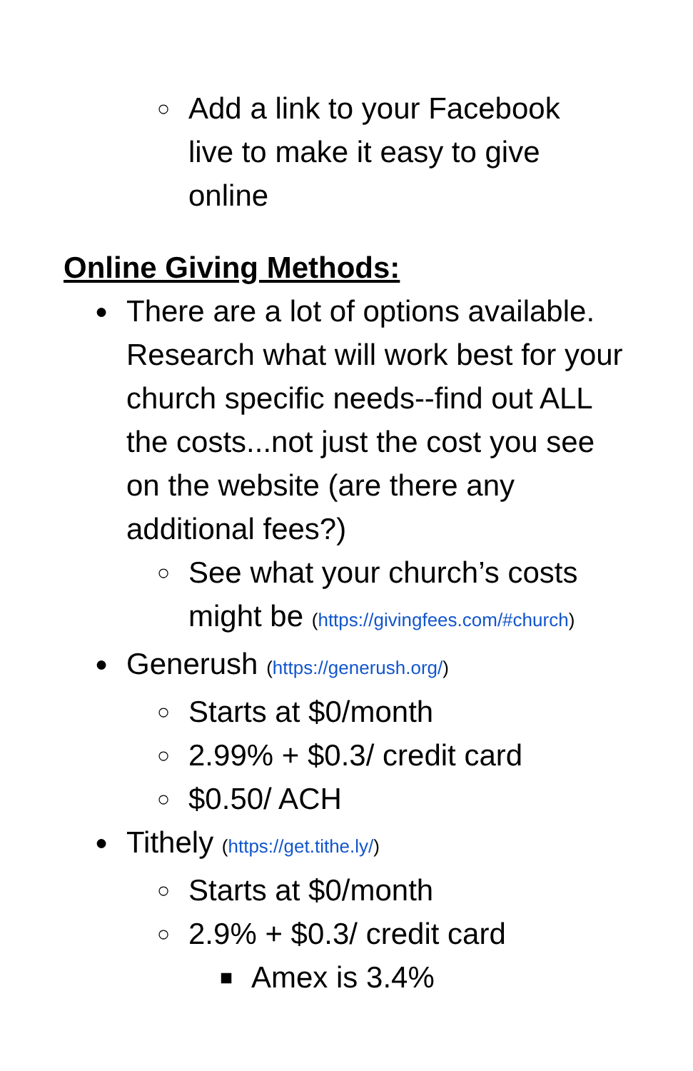○ Add a link to your Facebook live to make it easy to give online
Online Giving Methods:
● There are a lot of options available. Research what will work best for your church specific needs--find out ALL the costs...not just the cost you see on the website (are there any additional fees?)
○ See what your church’s costs might be (https://givingfees.com/#church)
● Generush (https://generush.org/)
○ Starts at $0/month
○ 2.99% + $0.3/ credit card
○ $0.50/ ACH
● Tithely (https://get.tithe.ly/)
○ Starts at $0/month
○ 2.9% + $0.3/ credit card
■ Amex is 3.4%